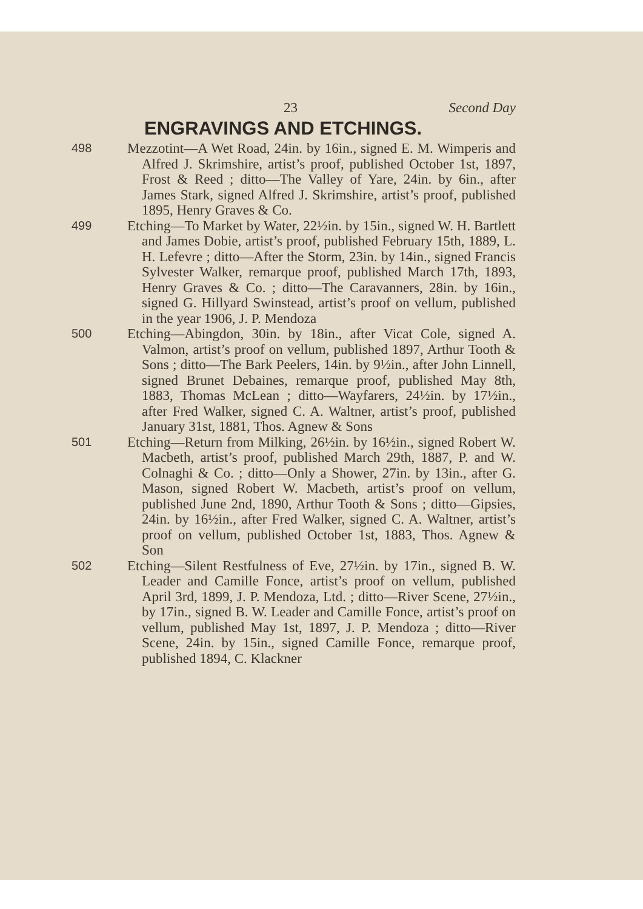23 Second Day
ENGRAVINGS AND ETCHINGS.
498
Mezzotint—A Wet Road, 24in. by 16in., signed E. M. Wimperis and Alfred J. Skrimshire, artist’s proof, published October 1st, 1897, Frost & Reed ; ditto—The Valley of Yare, 24in. by 6in., after James Stark, signed Alfred J. Skrimshire, artist’s proof, published 1895, Henry Graves & Co.
499
Etching—To Market by Water, 22½in. by 15in., signed W. H. Bartlett and James Dobie, artist’s proof, published February 15th, 1889, L. H. Lefevre ; ditto—After the Storm, 23in. by 14in., signed Francis Sylvester Walker, remarque proof, published March 17th, 1893, Henry Graves & Co. ; ditto—The Caravanners, 28in. by 16in., signed G. Hillyard Swinstead, artist’s proof on vellum, published in the year 1906, J. P. Mendoza
500
Etching—Abingdon, 30in. by 18in., after Vicat Cole, signed A. Valmon, artist’s proof on vellum, published 1897, Arthur Tooth & Sons ; ditto—The Bark Peelers, 14in. by 9½in., after John Linnell, signed Brunet Debaines, remarque proof, published May 8th, 1883, Thomas McLean ; ditto—Wayfarers, 24½in. by 17½in., after Fred Walker, signed C. A. Waltner, artist’s proof, published January 31st, 1881, Thos. Agnew & Sons
501
Etching—Return from Milking, 26½in. by 16½in., signed Robert W. Macbeth, artist’s proof, published March 29th, 1887, P. and W. Colnaghi & Co. ; ditto—Only a Shower, 27in. by 13in., after G. Mason, signed Robert W. Macbeth, artist’s proof on vellum, published June 2nd, 1890, Arthur Tooth & Sons ; ditto—Gipsies, 24in. by 16½in., after Fred Walker, signed C. A. Waltner, artist’s proof on vellum, published October 1st, 1883, Thos. Agnew & Son
502
Etching—Silent Restfulness of Eve, 27½in. by 17in., signed B. W. Leader and Camille Fonce, artist’s proof on vellum, published April 3rd, 1899, J. P. Mendoza, Ltd. ; ditto—River Scene, 27½in., by 17in., signed B. W. Leader and Camille Fonce, artist’s proof on vellum, published May 1st, 1897, J. P. Mendoza ; ditto—River Scene, 24in. by 15in., signed Camille Fonce, remarque proof, published 1894, C. Klackner